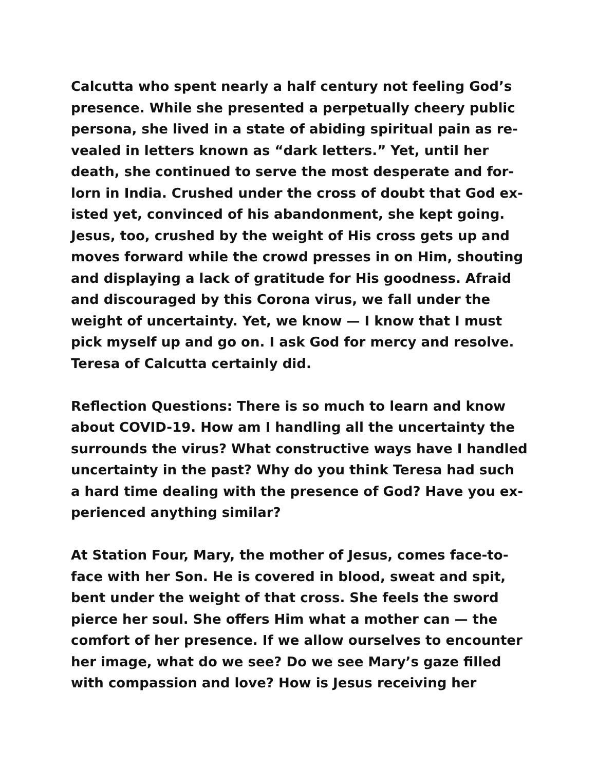Calcutta who spent nearly a half century not feeling God’s
presence. While she presented a perpetually cheery public
persona, she lived in a state of abiding spiritual pain as re-
vealed in letters known as “dark letters.” Yet, until her
death, she continued to serve the most desperate and for-
lorn in India. Crushed under the cross of doubt that God ex-
isted yet, convinced of his abandonment, she kept going.
Jesus, too, crushed by the weight of His cross gets up and
moves forward while the crowd presses in on Him, shouting
and displaying a lack of gratitude for His goodness. Afraid
and discouraged by this Corona virus, we fall under the
weight of uncertainty. Yet, we know — I know that I must
pick myself up and go on. I ask God for mercy and resolve.
Teresa of Calcutta certainly did.
Reflection Questions: There is so much to learn and know
about COVID-19. How am I handling all the uncertainty the
surrounds the virus? What constructive ways have I handled
uncertainty in the past? Why do you think Teresa had such
a hard time dealing with the presence of God? Have you ex-
perienced anything similar?
At Station Four, Mary, the mother of Jesus, comes face-to-
face with her Son. He is covered in blood, sweat and spit,
bent under the weight of that cross. She feels the sword
pierce her soul. She offers Him what a mother can — the
comfort of her presence. If we allow ourselves to encounter
her image, what do we see? Do we see Mary’s gaze filled
with compassion and love? How is Jesus receiving her